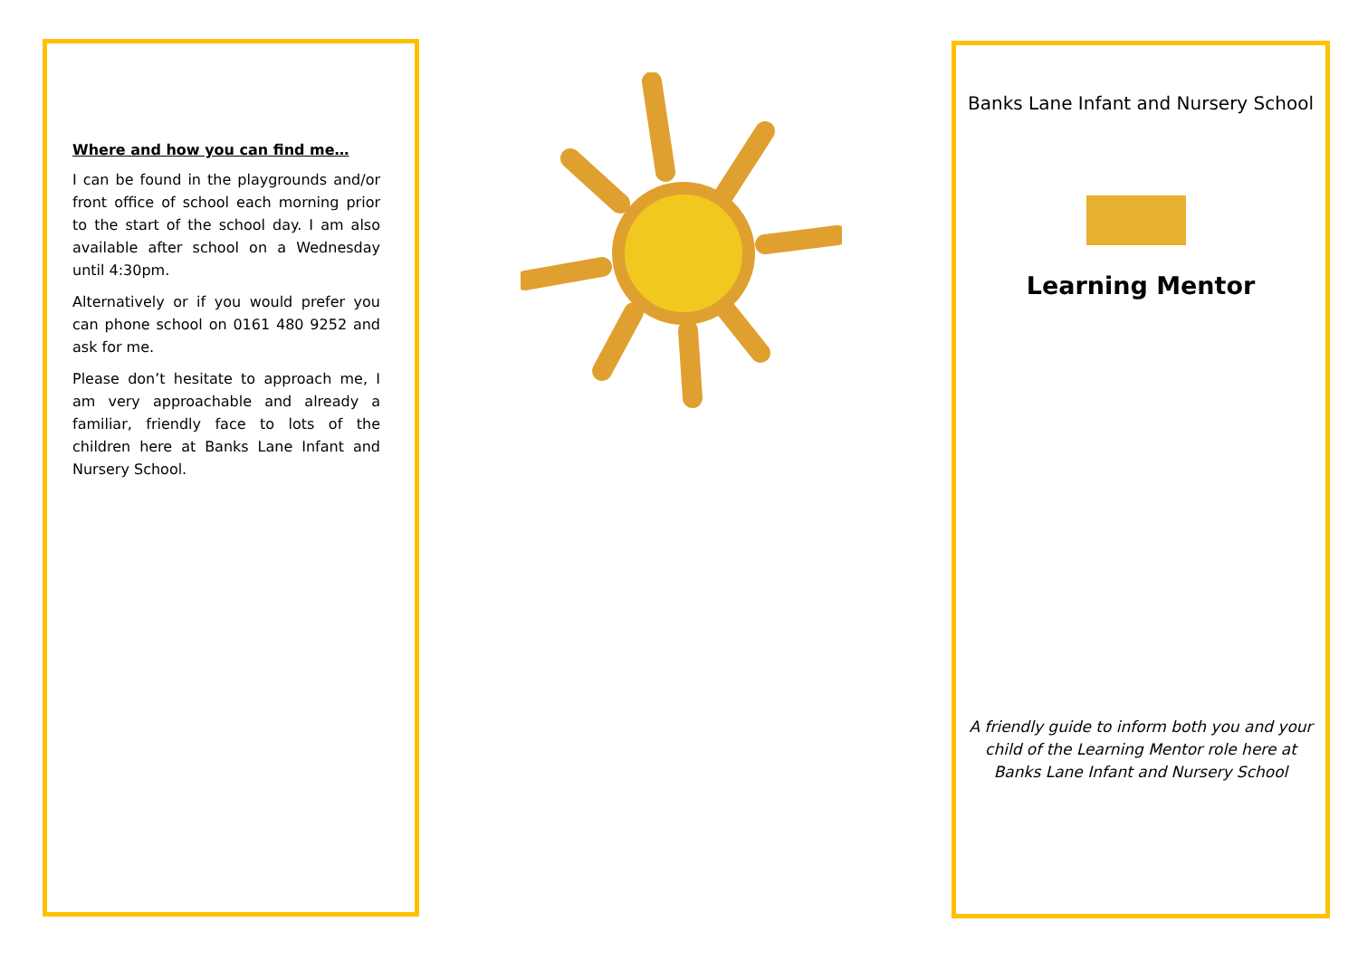Where and how you can find me…
I can be found in the playgrounds and/or front office of school each morning prior to the start of the school day. I am also available after school on a Wednesday until 4:30pm.
Alternatively or if you would prefer you can phone school on 0161 480 9252 and ask for me.
Please don’t hesitate to approach me, I am very approachable and already a familiar, friendly face to lots of the children here at Banks Lane Infant and Nursery School.
Banks Lane Infant and Nursery School
Learning Mentor
A friendly guide to inform both you and your child of the Learning Mentor role here at Banks Lane Infant and Nursery School